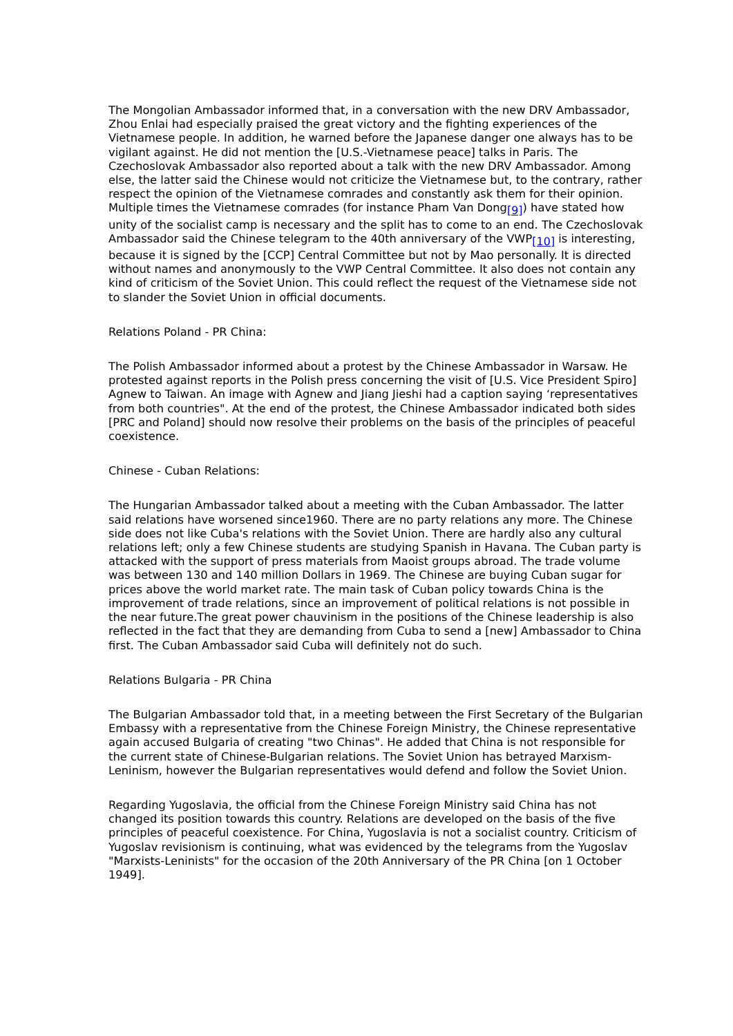The Mongolian Ambassador informed that, in a conversation with the new DRV Ambassador, Zhou Enlai had especially praised the great victory and the fighting experiences of the Vietnamese people. In addition, he warned before the Japanese danger one always has to be vigilant against. He did not mention the [U.S.-Vietnamese peace] talks in Paris. The Czechoslovak Ambassador also reported about a talk with the new DRV Ambassador. Among else, the latter said the Chinese would not criticize the Vietnamese but, to the contrary, rather respect the opinion of the Vietnamese comrades and constantly ask them for their opinion. Multiple times the Vietnamese comrades (for instance Pham Van Dong<sub>[9]</sub>) have stated how unity of the socialist camp is necessary and the split has to come to an end. The Czechoslovak Ambassador said the Chinese telegram to the 40th anniversary of the VWP<sub>[10]</sub> is interesting, because it is signed by the [CCP] Central Committee but not by Mao personally. It is directed without names and anonymously to the VWP Central Committee. It also does not contain any kind of criticism of the Soviet Union. This could reflect the request of the Vietnamese side not to slander the Soviet Union in official documents.
Relations Poland - PR China:
The Polish Ambassador informed about a protest by the Chinese Ambassador in Warsaw. He protested against reports in the Polish press concerning the visit of [U.S. Vice President Spiro] Agnew to Taiwan. An image with Agnew and Jiang Jieshi had a caption saying ‘representatives from both countries". At the end of the protest, the Chinese Ambassador indicated both sides [PRC and Poland] should now resolve their problems on the basis of the principles of peaceful coexistence.
Chinese - Cuban Relations:
The Hungarian Ambassador talked about a meeting with the Cuban Ambassador. The latter said relations have worsened since1960. There are no party relations any more. The Chinese side does not like Cuba's relations with the Soviet Union. There are hardly also any cultural relations left; only a few Chinese students are studying Spanish in Havana. The Cuban party is attacked with the support of press materials from Maoist groups abroad. The trade volume was between 130 and 140 million Dollars in 1969. The Chinese are buying Cuban sugar for prices above the world market rate. The main task of Cuban policy towards China is the improvement of trade relations, since an improvement of political relations is not possible in the near future.The great power chauvinism in the positions of the Chinese leadership is also reflected in the fact that they are demanding from Cuba to send a [new] Ambassador to China first. The Cuban Ambassador said Cuba will definitely not do such.
Relations Bulgaria - PR China
The Bulgarian Ambassador told that, in a meeting between the First Secretary of the Bulgarian Embassy with a representative from the Chinese Foreign Ministry, the Chinese representative again accused Bulgaria of creating "two Chinas". He added that China is not responsible for the current state of Chinese-Bulgarian relations. The Soviet Union has betrayed Marxism-Leninism, however the Bulgarian representatives would defend and follow the Soviet Union.
Regarding Yugoslavia, the official from the Chinese Foreign Ministry said China has not changed its position towards this country. Relations are developed on the basis of the five principles of peaceful coexistence. For China, Yugoslavia is not a socialist country. Criticism of Yugoslav revisionism is continuing, what was evidenced by the telegrams from the Yugoslav "Marxists-Leninists" for the occasion of the 20th Anniversary of the PR China [on 1 October 1949].